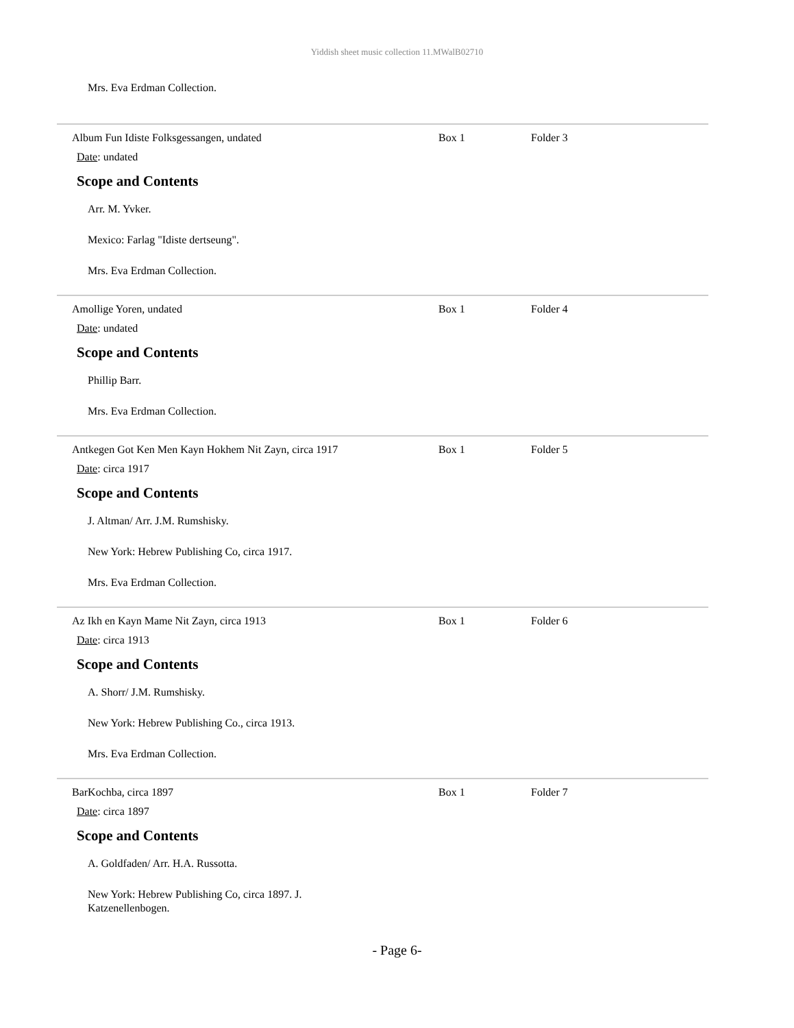Yiddish sheet music collection 11.MWalB02710
Mrs. Eva Erdman Collection.
Album Fun Idiste Folksgessangen, undated Box 1 Folder 3
Date: undated
Scope and Contents
Arr. M. Yvker.
Mexico: Farlag "Idiste dertseung".
Mrs. Eva Erdman Collection.
Amollige Yoren, undated Box 1 Folder 4
Date: undated
Scope and Contents
Phillip Barr.
Mrs. Eva Erdman Collection.
Antkegen Got Ken Men Kayn Hokhem Nit Zayn, circa 1917 Box 1 Folder 5
Date: circa 1917
Scope and Contents
J. Altman/ Arr. J.M. Rumshisky.
New York: Hebrew Publishing Co, circa 1917.
Mrs. Eva Erdman Collection.
Az Ikh en Kayn Mame Nit Zayn, circa 1913 Box 1 Folder 6
Date: circa 1913
Scope and Contents
A. Shorr/ J.M. Rumshisky.
New York: Hebrew Publishing Co., circa 1913.
Mrs. Eva Erdman Collection.
BarKochba, circa 1897 Box 1 Folder 7
Date: circa 1897
Scope and Contents
A. Goldfaden/ Arr. H.A. Russotta.
New York: Hebrew Publishing Co, circa 1897. J. Katzenellenbogen.
- Page 6-